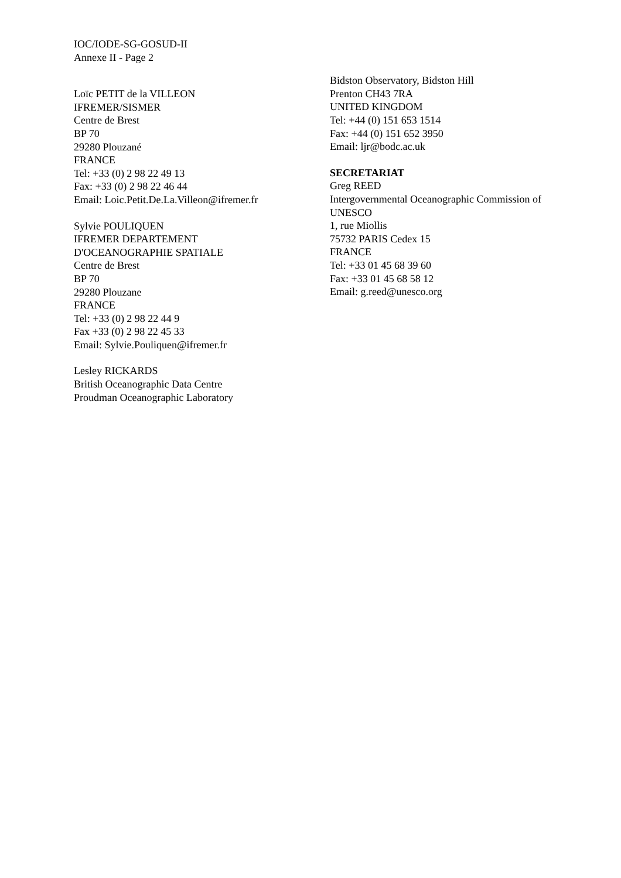IOC/IODE-SG-GOSUD-II
Annexe II - Page 2
Loïc PETIT de la VILLEON
IFREMER/SISMER
Centre de Brest
BP 70
29280 Plouzané
FRANCE
Tel: +33 (0) 2 98 22 49 13
Fax: +33 (0) 2 98 22 46 44
Email: Loic.Petit.De.La.Villeon@ifremer.fr
Sylvie POULIQUEN
IFREMER DEPARTEMENT
D'OCEANOGRAPHIE SPATIALE
Centre de Brest
BP 70
29280 Plouzane
FRANCE
Tel: +33 (0) 2 98 22 44 9
Fax +33 (0) 2 98 22 45 33
Email: Sylvie.Pouliquen@ifremer.fr
Lesley RICKARDS
British Oceanographic Data Centre
Proudman Oceanographic Laboratory
Bidston Observatory, Bidston Hill
Prenton CH43 7RA
UNITED KINGDOM
Tel: +44 (0) 151 653 1514
Fax: +44 (0) 151 652 3950
Email: ljr@bodc.ac.uk
SECRETARIAT
Greg REED
Intergovernmental Oceanographic Commission of UNESCO
1, rue Miollis
75732 PARIS Cedex 15
FRANCE
Tel: +33 01 45 68 39 60
Fax: +33 01 45 68 58 12
Email: g.reed@unesco.org